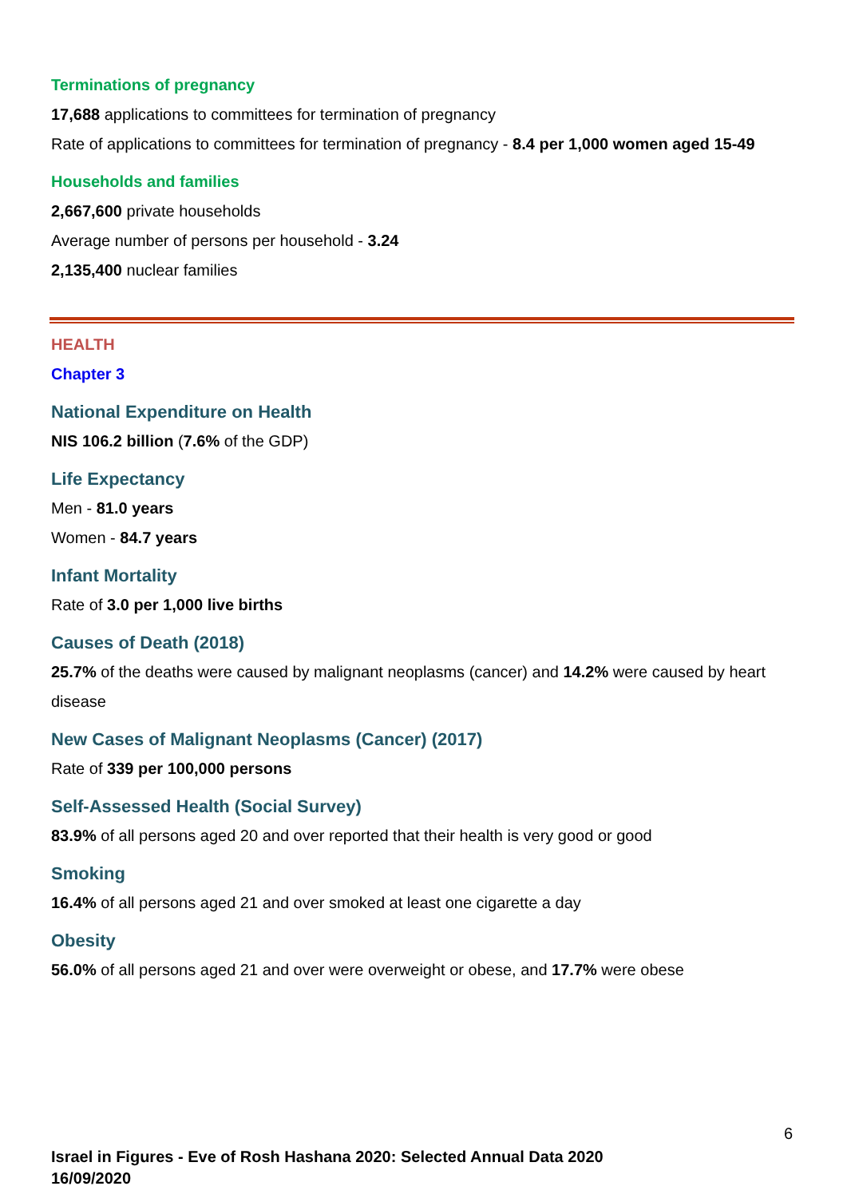Terminations of pregnancy
17,688 applications to committees for termination of pregnancy
Rate of applications to committees for termination of pregnancy - 8.4 per 1,000 women aged 15-49
Households and families
2,667,600 private households
Average number of persons per household - 3.24
2,135,400 nuclear families
HEALTH
Chapter 3
National Expenditure on Health
NIS 106.2 billion (7.6% of the GDP)
Life Expectancy
Men - 81.0 years
Women - 84.7 years
Infant Mortality
Rate of 3.0 per 1,000 live births
Causes of Death (2018)
25.7% of the deaths were caused by malignant neoplasms (cancer) and 14.2% were caused by heart disease
New Cases of Malignant Neoplasms (Cancer) (2017)
Rate of 339 per 100,000 persons
Self-Assessed Health (Social Survey)
83.9% of all persons aged 20 and over reported that their health is very good or good
Smoking
16.4% of all persons aged 21 and over smoked at least one cigarette a day
Obesity
56.0% of all persons aged 21 and over were overweight or obese, and 17.7% were obese
6
Israel in Figures - Eve of Rosh Hashana 2020: Selected Annual Data 2020
16/09/2020